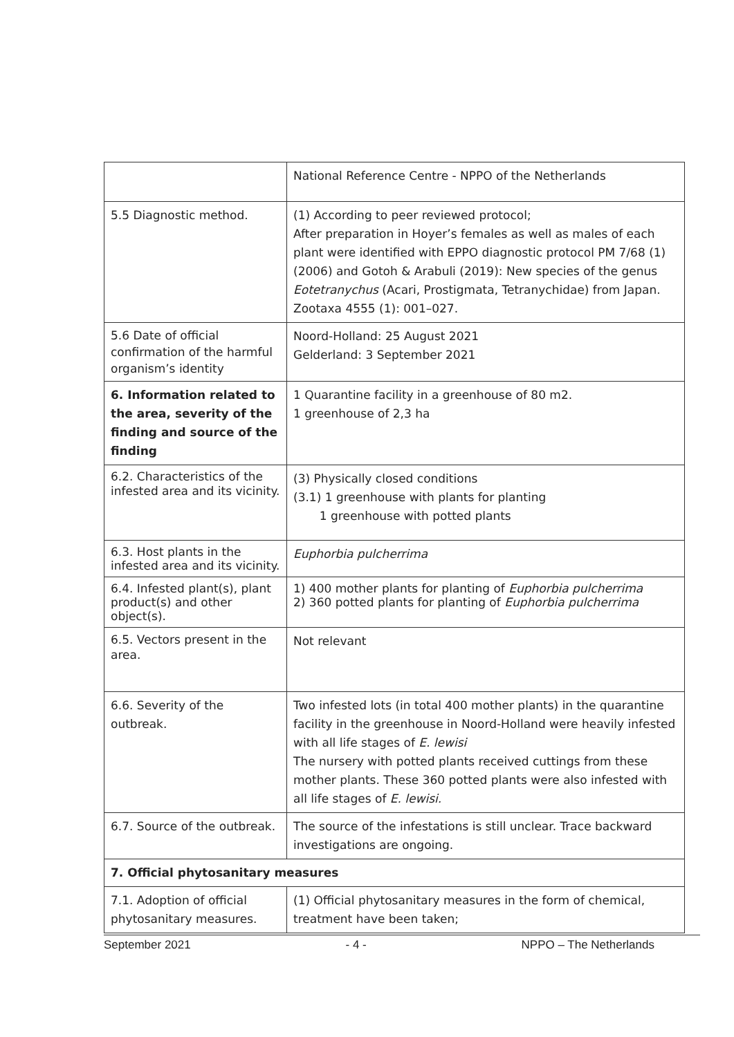| | National Reference Centre - NPPO of the Netherlands |
| 5.5 Diagnostic method. | (1) According to peer reviewed protocol; After preparation in Hoyer’s females as well as males of each plant were identified with EPPO diagnostic protocol PM 7/68 (1) (2006) and Gotoh & Arabuli (2019): New species of the genus Eotetranychus (Acari, Prostigmata, Tetranychidae) from Japan. Zootaxa 4555 (1): 001–027. |
| 5.6 Date of official confirmation of the harmful organism’s identity | Noord-Holland: 25 August 2021 Gelderland: 3 September 2021 |
| 6. Information related to the area, severity of the finding and source of the finding | 1 Quarantine facility in a greenhouse of 80 m2. 1 greenhouse of 2,3 ha |
| 6.2. Characteristics of the infested area and its vicinity. | (3) Physically closed conditions (3.1) 1 greenhouse with plants for planting 1 greenhouse with potted plants |
| 6.3. Host plants in the infested area and its vicinity. | Euphorbia pulcherrima |
| 6.4. Infested plant(s), plant product(s) and other object(s). | 1) 400 mother plants for planting of Euphorbia pulcherrima 2) 360 potted plants for planting of Euphorbia pulcherrima |
| 6.5. Vectors present in the area. | Not relevant |
| 6.6. Severity of the outbreak. | Two infested lots (in total 400 mother plants) in the quarantine facility in the greenhouse in Noord-Holland were heavily infested with all life stages of E. lewisi The nursery with potted plants received cuttings from these mother plants. These 360 potted plants were also infested with all life stages of E. lewisi. |
| 6.7. Source of the outbreak. | The source of the infestations is still unclear. Trace backward investigations are ongoing. |
| 7. Official phytosanitary measures | |
| 7.1. Adoption of official phytosanitary measures. | (1) Official phytosanitary measures in the form of chemical, treatment have been taken; |
September 2021 - 4 - NPPO – The Netherlands